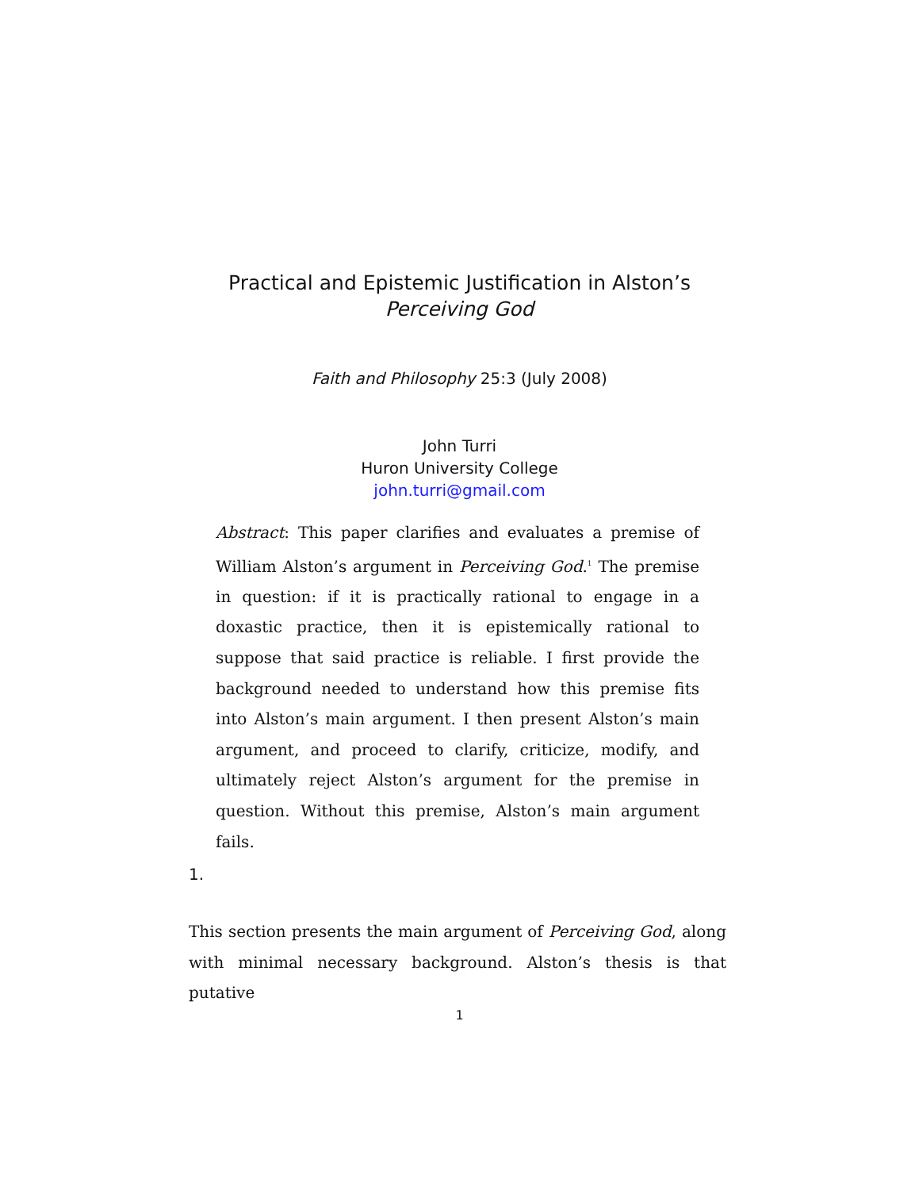Practical and Epistemic Justification in Alston’s
Perceiving God
Faith and Philosophy 25:3 (July 2008)
John Turri
Huron University College
john.turri@gmail.com
Abstract: This paper clarifies and evaluates a premise of William Alston’s argument in Perceiving God.<sup>1</sup> The premise in question: if it is practically rational to engage in a doxastic practice, then it is epistemically rational to suppose that said practice is reliable. I first provide the background needed to understand how this premise fits into Alston’s main argument. I then present Alston’s main argument, and proceed to clarify, criticize, modify, and ultimately reject Alston’s argument for the premise in question. Without this premise, Alston’s main argument fails.
1.
This section presents the main argument of Perceiving God, along with minimal necessary background. Alston’s thesis is that putative
1